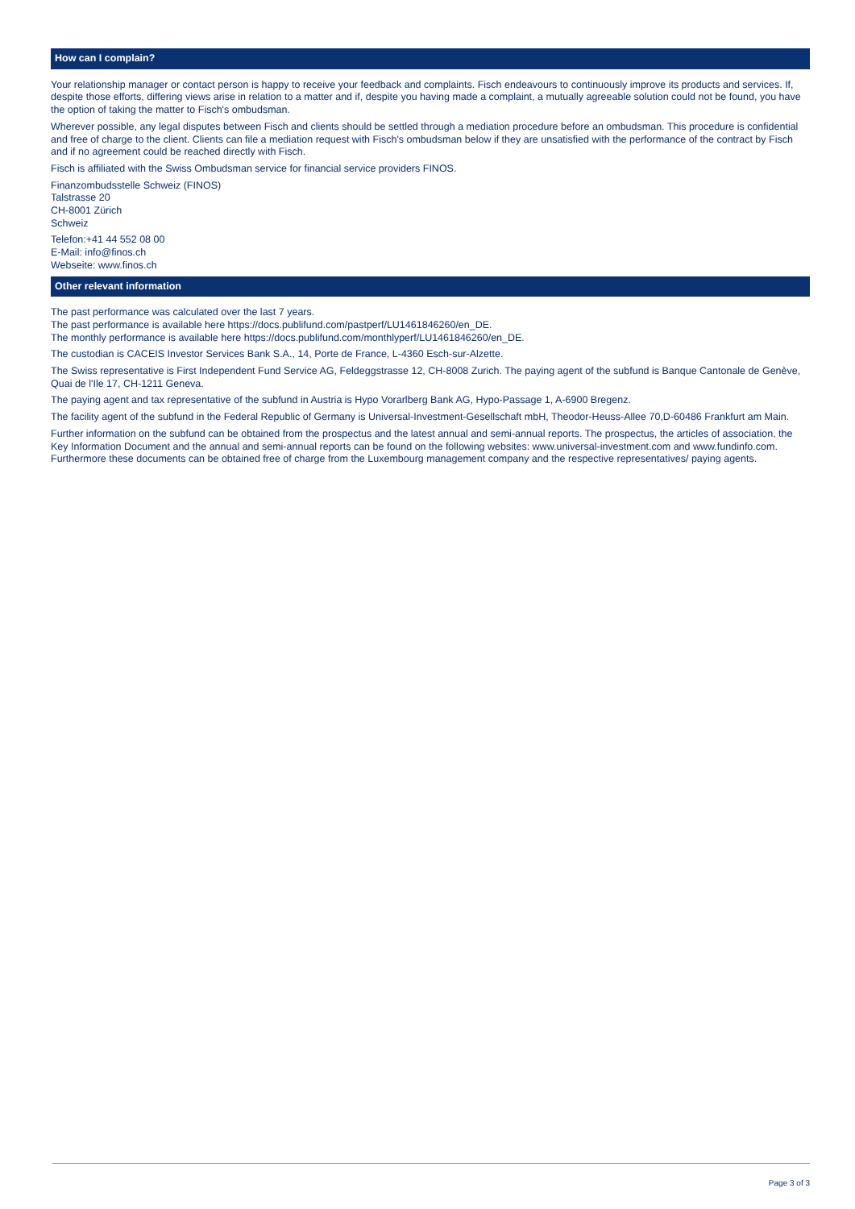How can I complain?
Your relationship manager or contact person is happy to receive your feedback and complaints. Fisch endeavours to continuously improve its products and services. If, despite those efforts, differing views arise in relation to a matter and if, despite you having made a complaint, a mutually agreeable solution could not be found, you have the option of taking the matter to Fisch's ombudsman.
Wherever possible, any legal disputes between Fisch and clients should be settled through a mediation procedure before an ombudsman. This procedure is confidential and free of charge to the client. Clients can file a mediation request with Fisch's ombudsman below if they are unsatisfied with the performance of the contract by Fisch and if no agreement could be reached directly with Fisch.
Fisch is affiliated with the Swiss Ombudsman service for financial service providers FINOS.
Finanzombudsstelle Schweiz (FINOS)
Talstrasse 20
CH-8001 Zürich
Schweiz
Telefon:+41 44 552 08 00
E-Mail: info@finos.ch
Webseite: www.finos.ch
Other relevant information
The past performance was calculated over the last 7 years.
The past performance is available here https://docs.publifund.com/pastperf/LU1461846260/en_DE.
The monthly performance is available here https://docs.publifund.com/monthlyperf/LU1461846260/en_DE.
The custodian is CACEIS Investor Services Bank S.A., 14, Porte de France, L-4360 Esch-sur-Alzette.
The Swiss representative is First Independent Fund Service AG, Feldeggstrasse 12, CH-8008 Zurich. The paying agent of the subfund is Banque Cantonale de Genève, Quai de l'Ile 17, CH-1211 Geneva.
The paying agent and tax representative of the subfund in Austria is Hypo Vorarlberg Bank AG, Hypo-Passage 1, A-6900 Bregenz.
The facility agent of the subfund in the Federal Republic of Germany is Universal-Investment-Gesellschaft mbH, Theodor-Heuss-Allee 70,D-60486 Frankfurt am Main.
Further information on the subfund can be obtained from the prospectus and the latest annual and semi-annual reports. The prospectus, the articles of association, the Key Information Document and the annual and semi-annual reports can be found on the following websites: www.universal-investment.com and www.fundinfo.com. Furthermore these documents can be obtained free of charge from the Luxembourg management company and the respective representatives/ paying agents.
Page 3 of 3